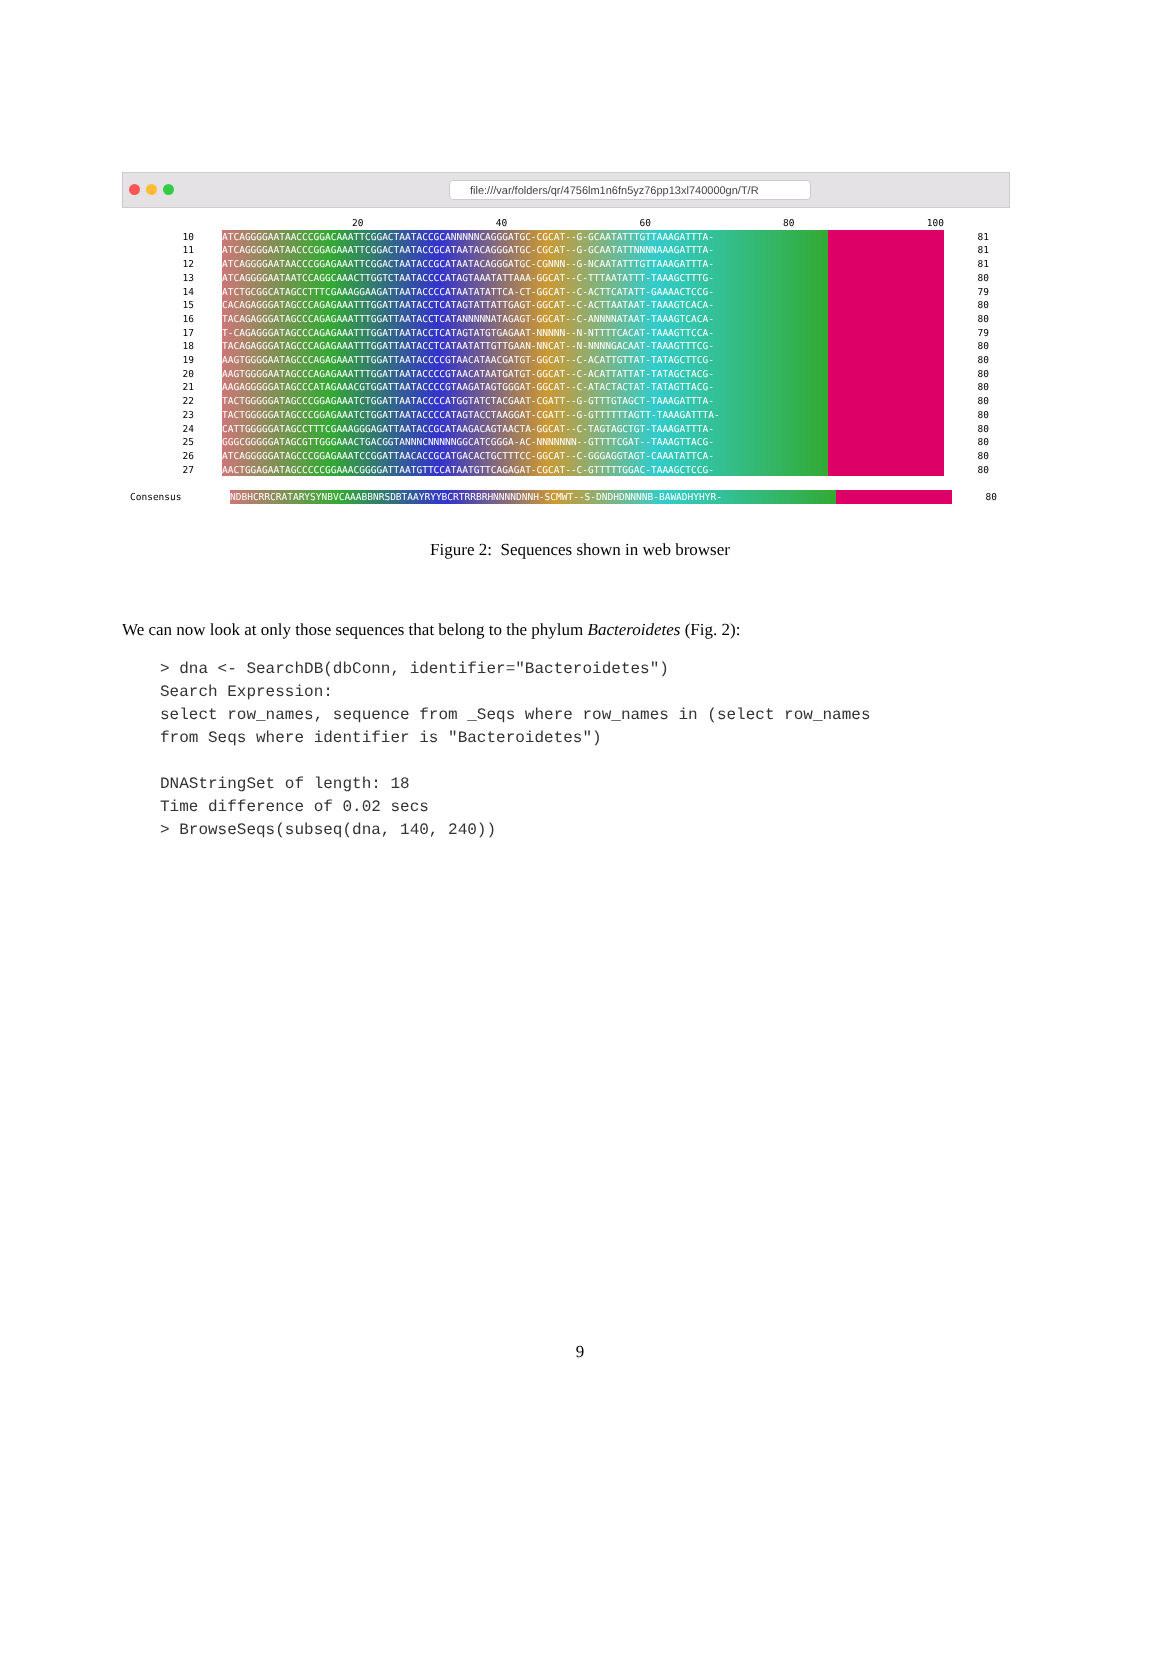file:///var/folders/qr/4756lm1n6fn5yz76pp13xl740000gn/T/R
20 40 60 80 100
10 ATCAGGGGAATAACCCGGACAAATTCGGACTAATACCGCANNNNNCAGGGATGC-CGCAT--G-GCAATATTTGTTAAAGATTTA- 81
11 ATCAGGGGAATAACCCGGAGAAATTCGGACTAATACCGCATAATACAGGGATGC-CGCAT--G-GCAATATTNNNNAAAGATTTA- 81
12 ATCAGGGGAATAACCCGGAGAAATTCGGACTAATACCGCATAATACAGGGATGC-CGNNN--G-NCAATATTTGTTAAAGATTTA- 81
13 ATCAGGGGAATAATCCAGGCAAACTTGGTCTAATACCCCATAGTAAATATTAAA-GGCAT--C-TTTAATATTT-TAAAGCTTTG- 80
14 ATCTGCGGCATAGCCTTTCGAAAGGAAGATTAATACCCCATAATATATTCA-CT-GGCAT--C-ACTTCATATT-GAAAACTCCG- 79
15 CACAGAGGGATAGCCCAGAGAAATTTGGATTAATACCTCATAGTATTATTGAGT-GGCAT--C-ACTTAATAAT-TAAAGTCACA- 80
16 TACAGAGGGATAGCCCAGAGAAATTTGGATTAATACCTCATANNNNNATAGAGT-GGCAT--C-ANNNNATAAT-TAAAGTCACA- 80
17 T-CAGAGGGATAGCCCAGAGAAATTTGGATTAATACCTCATAGTATGTGAGAAT-NNNNN--N-NTTTTCACAT-TAAAGTTCCA- 79
18 TACAGAGGGATAGCCCAGAGAAATTTGGATTAATACCTCATAATATTGTTGAAN-NNCAT--N-NNNNGACAAT-TAAAGTTTCG- 80
19 AAGTGGGGAATAGCCCAGAGAAATTTGGATTAATACCCCGTAACATAACGATGT-GGCAT--C-ACATTGTTAT-TATAGCTTCG- 80
20 AAGTGGGGAATAGCCCAGAGAAATTTGGATTAATACCCCGTAACATAATGATGT-GGCAT--C-ACATTATTAT-TATAGCTACG- 80
21 AAGAGGGGGATAGCCCATAGAAACGTGGATTAATACCCCGTAAGATAGTGGGAT-GGCAT--C-ATACTACTAT-TATAGTTACG- 80
22 TACTGGGGGATAGCCCGGAGAAATCTGGATTAATACCCCATGGTATCTACGAAT-CGATT--G-GTTTGTAGCT-TAAAGATTTA- 80
23 TACTGGGGGATAGCCCGGAGAAATCTGGATTAATACCCCATAGTACCTAAGGAT-CGATT--G-GTTTTTTAGTT-TAAAGATTTA- 80
24 CATTGGGGGATAGCCTTTCGAAAGGGAGATTAATACCGCATAAGACAGTAACTA-GGCAT--C-TAGTAGCTGT-TAAAGATTTA- 80
25 GGGCGGGGGATAGCGTTGGGAAACTGACGGTANNNCNNNNNGGCATCGGGA-AC-NNNNNNN--GTTTTCGAT--TAAAGTTACG- 80
26 ATCAGGGGGATAGCCCGGAGAAATCCGGATTAACACCGCATGACACTGCTTTCC-GGCAT--C-GGGAGGTAGT-CAAATATTCA- 80
27 AACTGGAGAATAGCCCCCGGAAACGGGGATTAATGTTCCATAATGTTCAGAGAT-CGCAT--C-GTTTTTGGAC-TAAAGCTCCG- 80
Consensus NDBHCRRCRATARYSYNBVCAAABBNRSDBTAAYRYYBCRTRRBRHNNNNDNNH-SCMWT--S-DNDHDNNNNB-BAWADHYHYR- 80
Figure 2: Sequences shown in web browser
We can now look at only those sequences that belong to the phylum Bacteroidetes (Fig. 2):
> dna <- SearchDB(dbConn, identifier="Bacteroidetes")
Search Expression:
select row_names, sequence from _Seqs where row_names in (select row_names
from Seqs where identifier is "Bacteroidetes")

DNAStringSet of length: 18
Time difference of 0.02 secs
> BrowseSeqs(subseq(dna, 140, 240))
9